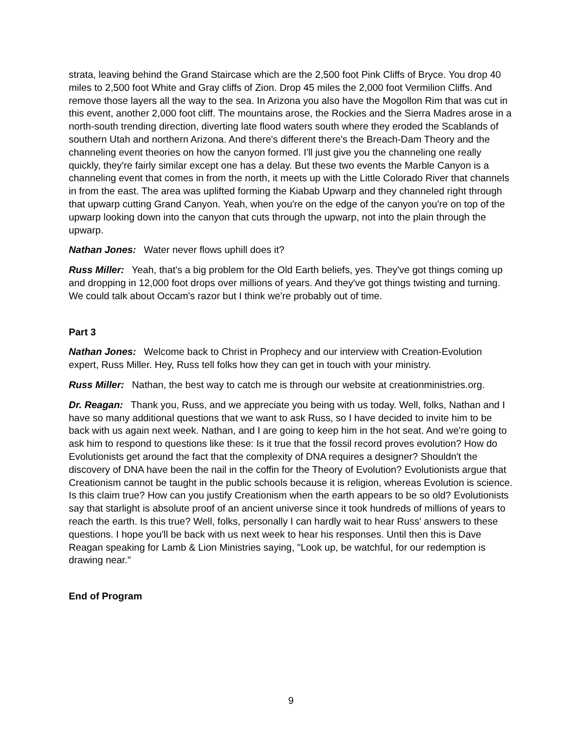strata, leaving behind the Grand Staircase which are the 2,500 foot Pink Cliffs of Bryce. You drop 40 miles to 2,500 foot White and Gray cliffs of Zion. Drop 45 miles the 2,000 foot Vermilion Cliffs. And remove those layers all the way to the sea. In Arizona you also have the Mogollon Rim that was cut in this event, another 2,000 foot cliff. The mountains arose, the Rockies and the Sierra Madres arose in a north-south trending direction, diverting late flood waters south where they eroded the Scablands of southern Utah and northern Arizona. And there's different there's the Breach-Dam Theory and the channeling event theories on how the canyon formed. I'll just give you the channeling one really quickly, they're fairly similar except one has a delay. But these two events the Marble Canyon is a channeling event that comes in from the north, it meets up with the Little Colorado River that channels in from the east. The area was uplifted forming the Kiabab Upwarp and they channeled right through that upwarp cutting Grand Canyon. Yeah, when you're on the edge of the canyon you're on top of the upwarp looking down into the canyon that cuts through the upwarp, not into the plain through the upwarp.
Nathan Jones: Water never flows uphill does it?
Russ Miller: Yeah, that's a big problem for the Old Earth beliefs, yes. They've got things coming up and dropping in 12,000 foot drops over millions of years. And they've got things twisting and turning. We could talk about Occam's razor but I think we're probably out of time.
Part 3
Nathan Jones: Welcome back to Christ in Prophecy and our interview with Creation-Evolution expert, Russ Miller. Hey, Russ tell folks how they can get in touch with your ministry.
Russ Miller: Nathan, the best way to catch me is through our website at creationministries.org.
Dr. Reagan: Thank you, Russ, and we appreciate you being with us today. Well, folks, Nathan and I have so many additional questions that we want to ask Russ, so I have decided to invite him to be back with us again next week. Nathan, and I are going to keep him in the hot seat. And we're going to ask him to respond to questions like these: Is it true that the fossil record proves evolution? How do Evolutionists get around the fact that the complexity of DNA requires a designer? Shouldn't the discovery of DNA have been the nail in the coffin for the Theory of Evolution? Evolutionists argue that Creationism cannot be taught in the public schools because it is religion, whereas Evolution is science. Is this claim true? How can you justify Creationism when the earth appears to be so old? Evolutionists say that starlight is absolute proof of an ancient universe since it took hundreds of millions of years to reach the earth. Is this true? Well, folks, personally I can hardly wait to hear Russ' answers to these questions. I hope you'll be back with us next week to hear his responses. Until then this is Dave Reagan speaking for Lamb & Lion Ministries saying, "Look up, be watchful, for our redemption is drawing near."
End of Program
9